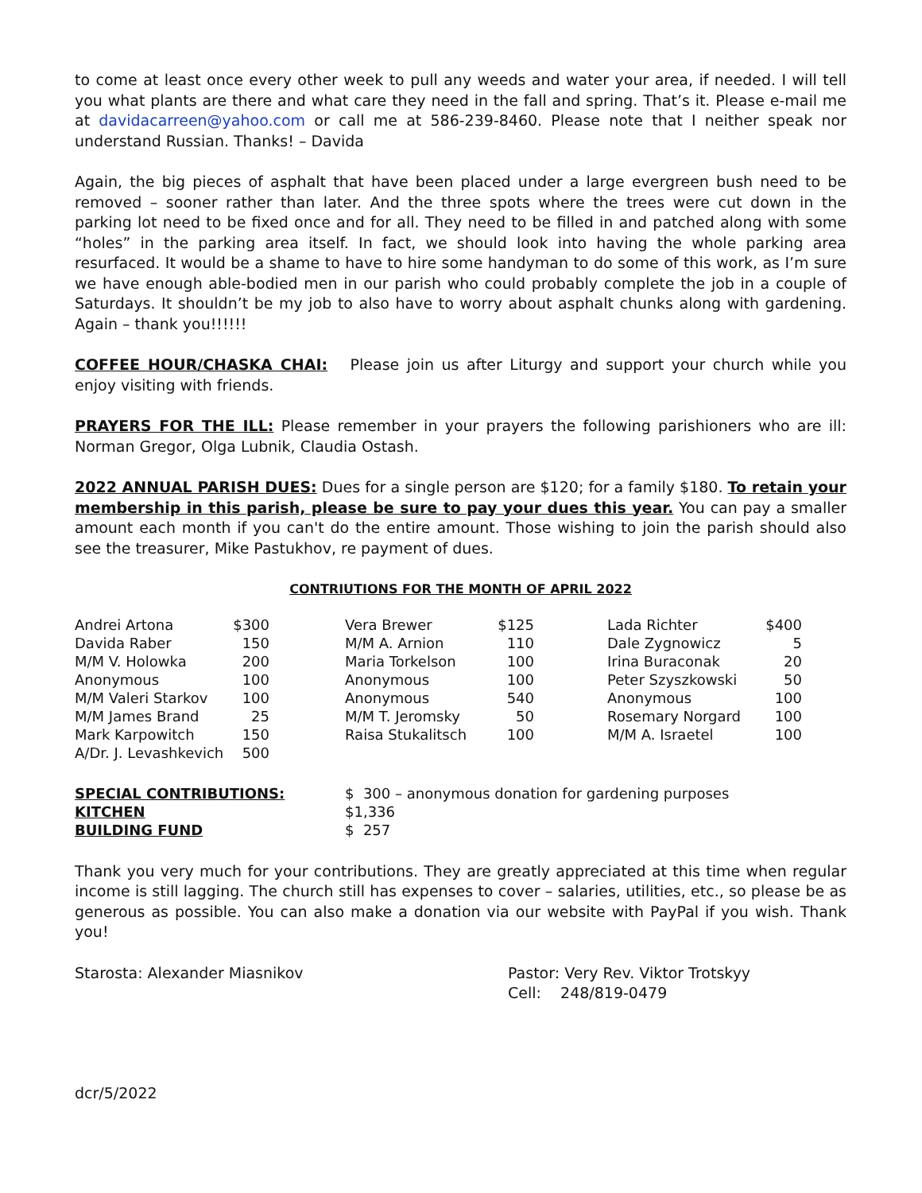to come at least once every other week to pull any weeds and water your area, if needed. I will tell you what plants are there and what care they need in the fall and spring. That’s it. Please e-mail me at davidacarreen@yahoo.com or call me at 586-239-8460. Please note that I neither speak nor understand Russian. Thanks! – Davida
Again, the big pieces of asphalt that have been placed under a large evergreen bush need to be removed – sooner rather than later. And the three spots where the trees were cut down in the parking lot need to be fixed once and for all. They need to be filled in and patched along with some “holes” in the parking area itself. In fact, we should look into having the whole parking area resurfaced. It would be a shame to have to hire some handyman to do some of this work, as I’m sure we have enough able-bodied men in our parish who could probably complete the job in a couple of Saturdays. It shouldn’t be my job to also have to worry about asphalt chunks along with gardening. Again – thank you!!!!!!
COFFEE HOUR/CHASKA CHAI: Please join us after Liturgy and support your church while you enjoy visiting with friends.
PRAYERS FOR THE ILL: Please remember in your prayers the following parishioners who are ill: Norman Gregor, Olga Lubnik, Claudia Ostash.
2022 ANNUAL PARISH DUES: Dues for a single person are $120; for a family $180. To retain your membership in this parish, please be sure to pay your dues this year. You can pay a smaller amount each month if you can't do the entire amount. Those wishing to join the parish should also see the treasurer, Mike Pastukhov, re payment of dues.
CONTRIUTIONS FOR THE MONTH OF APRIL 2022
| Andrei Artona | $300 | | Vera Brewer | $125 | | Lada Richter | $400 |
| Davida Raber | 150 | | M/M A. Arnion | 110 | | Dale Zygnowicz | 5 |
| M/M V. Holowka | 200 | | Maria Torkelson | 100 | | Irina Buraconak | 20 |
| Anonymous | 100 | | Anonymous | 100 | | Peter Szyszkowski | 50 |
| M/M Valeri Starkov | 100 | | Anonymous | 540 | | Anonymous | 100 |
| M/M James Brand | 25 | | M/M T. Jeromsky | 50 | | Rosemary Norgard | 100 |
| Mark Karpowitch | 150 | | Raisa Stukalitsch | 100 | | M/M A. Israetel | 100 |
| A/Dr. J. Levashkevich | 500 | | | | | | |
| SPECIAL CONTRIBUTIONS: | $ 300 – anonymous donation for gardening purposes |
| KITCHEN | $1,336 |
| BUILDING FUND | $ 257 |
Thank you very much for your contributions. They are greatly appreciated at this time when regular income is still lagging. The church still has expenses to cover – salaries, utilities, etc., so please be as generous as possible. You can also make a donation via our website with PayPal if you wish. Thank you!
Starosta: Alexander Miasnikov Pastor: Very Rev. Viktor Trotskyy
Cell: 248/819-0479
dcr/5/2022